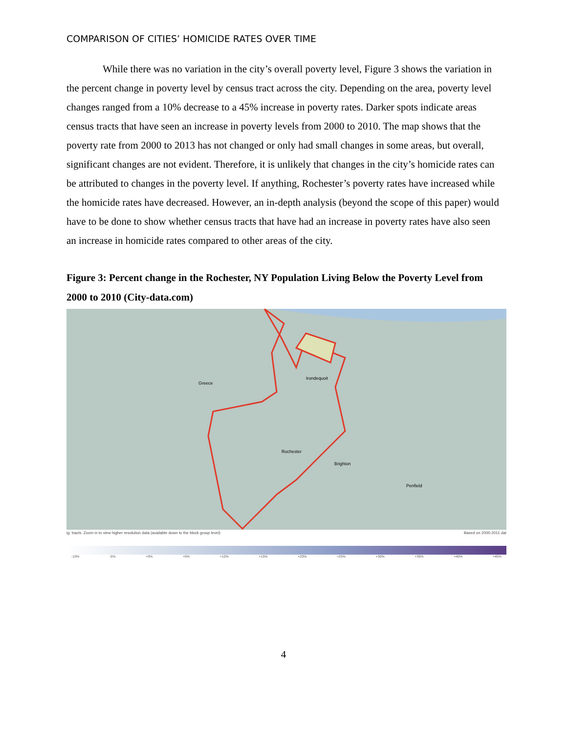COMPARISON OF CITIES’ HOMICIDE RATES OVER TIME
While there was no variation in the city’s overall poverty level, Figure 3 shows the variation in the percent change in poverty level by census tract across the city. Depending on the area, poverty level changes ranged from a 10% decrease to a 45% increase in poverty rates. Darker spots indicate areas census tracts that have seen an increase in poverty levels from 2000 to 2010. The map shows that the poverty rate from 2000 to 2013 has not changed or only had small changes in some areas, but overall, significant changes are not evident. Therefore, it is unlikely that changes in the city’s homicide rates can be attributed to changes in the poverty level. If anything, Rochester’s poverty rates have increased while the homicide rates have decreased. However, an in-depth analysis (beyond the scope of this paper) would have to be done to show whether census tracts that have had an increase in poverty rates have also seen an increase in homicide rates compared to other areas of the city.
Figure 3: Percent change in the Rochester, NY Population Living Below the Poverty Level from 2000 to 2010 (City-data.com)
Rochester
Greece
Irondequoit
Brighton
Penfield
ig: tracts. Zoom in to view higher resolution data (available down to the block group level) Based on 2000-2011 dat
-10% -5% +0% +5% +10% +15% +20% +25% +30% +35% +40% +45%
4